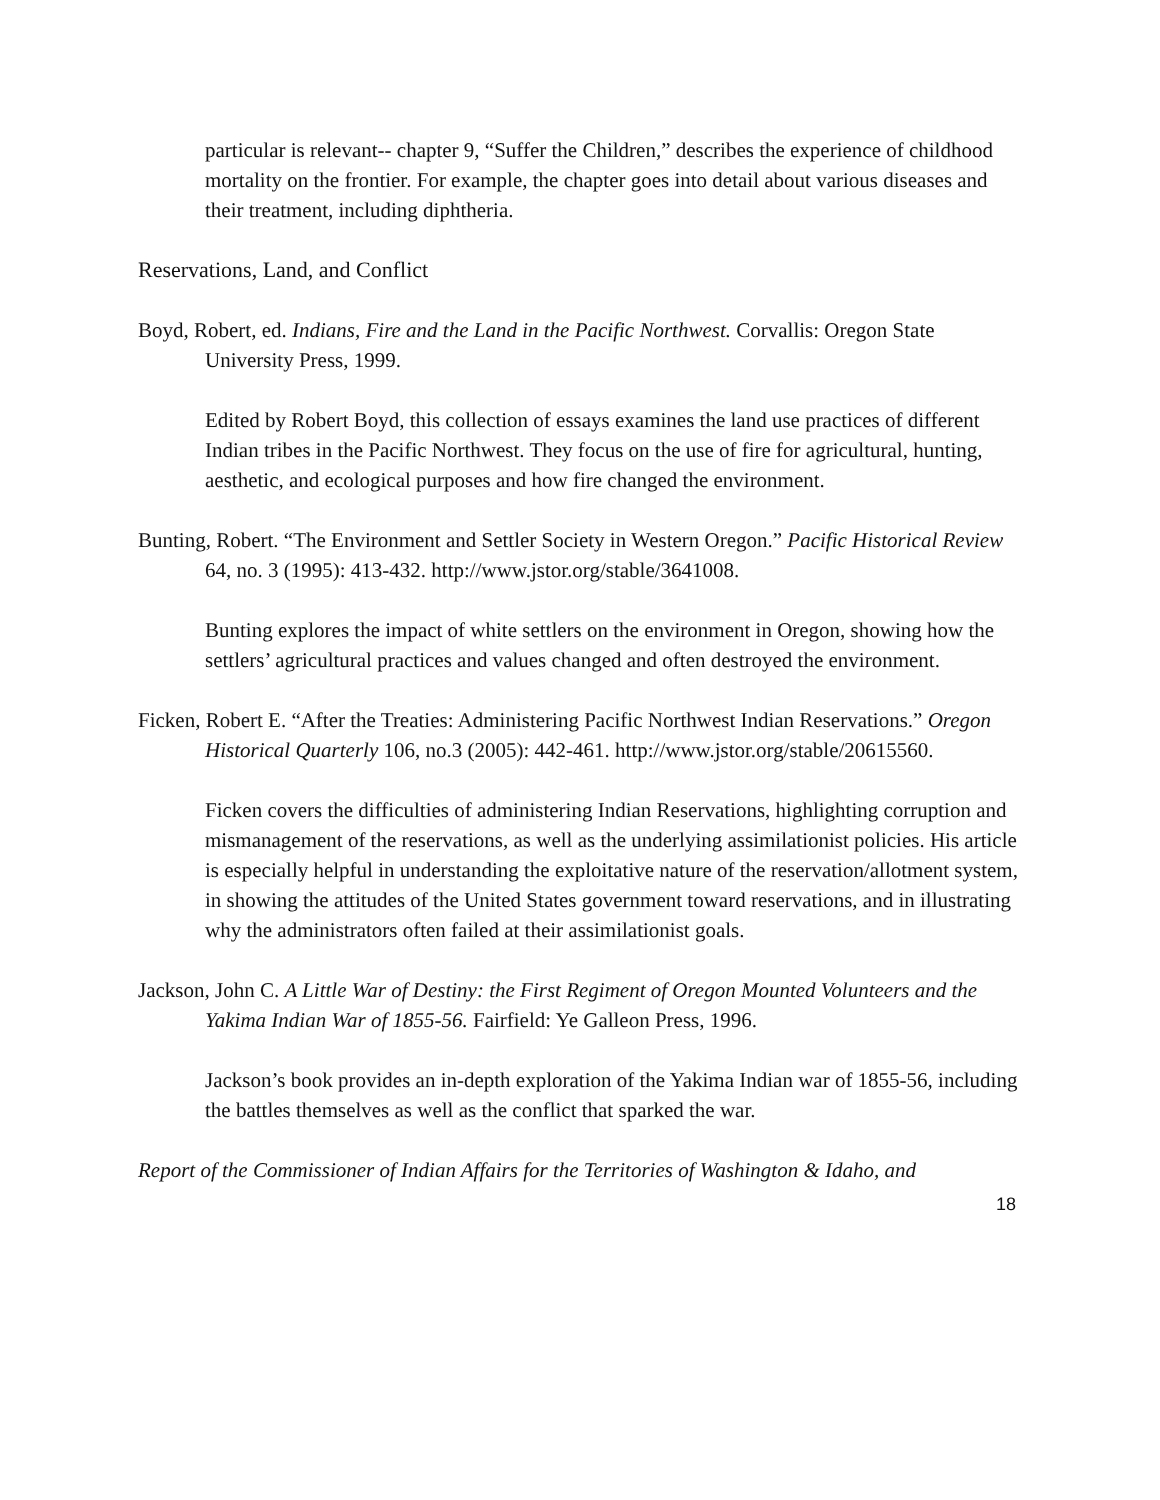particular is relevant-- chapter 9, “Suffer the Children,” describes the experience of childhood mortality on the frontier. For example, the chapter goes into detail about various diseases and their treatment, including diphtheria.
Reservations, Land, and Conflict
Boyd, Robert, ed. Indians, Fire and the Land in the Pacific Northwest. Corvallis: Oregon State University Press, 1999.
Edited by Robert Boyd, this collection of essays examines the land use practices of different Indian tribes in the Pacific Northwest. They focus on the use of fire for agricultural, hunting, aesthetic, and ecological purposes and how fire changed the environment.
Bunting, Robert. “The Environment and Settler Society in Western Oregon.” Pacific Historical Review 64, no. 3 (1995): 413-432. http://www.jstor.org/stable/3641008.
Bunting explores the impact of white settlers on the environment in Oregon, showing how the settlers’ agricultural practices and values changed and often destroyed the environment.
Ficken, Robert E. “After the Treaties: Administering Pacific Northwest Indian Reservations.” Oregon Historical Quarterly 106, no.3 (2005): 442-461. http://www.jstor.org/stable/20615560.
Ficken covers the difficulties of administering Indian Reservations, highlighting corruption and mismanagement of the reservations, as well as the underlying assimilationist policies. His article is especially helpful in understanding the exploitative nature of the reservation/allotment system, in showing the attitudes of the United States government toward reservations, and in illustrating why the administrators often failed at their assimilationist goals.
Jackson, John C. A Little War of Destiny: the First Regiment of Oregon Mounted Volunteers and the Yakima Indian War of 1855-56. Fairfield: Ye Galleon Press, 1996.
Jackson’s book provides an in-depth exploration of the Yakima Indian war of 1855-56, including the battles themselves as well as the conflict that sparked the war.
Report of the Commissioner of Indian Affairs for the Territories of Washington & Idaho, and
18